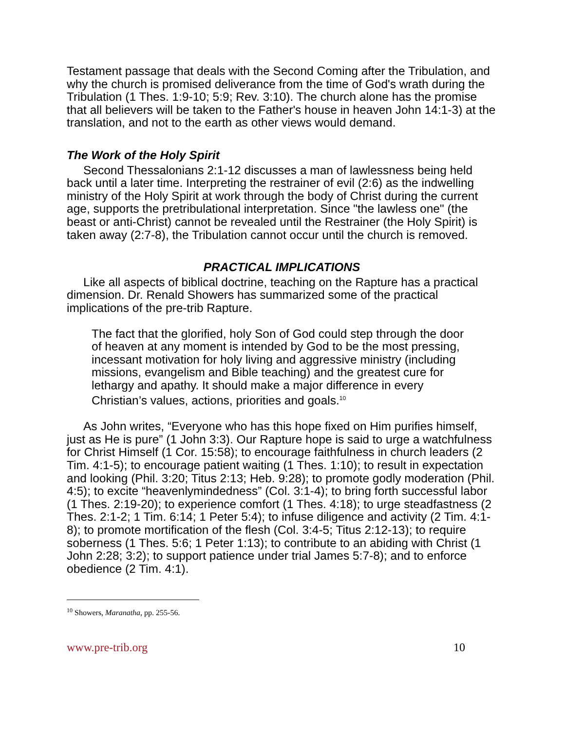Testament passage that deals with the Second Coming after the Tribulation, and why the church is promised deliverance from the time of God's wrath during the Tribulation (1 Thes. 1:9-10; 5:9; Rev. 3:10). The church alone has the promise that all believers will be taken to the Father's house in heaven John 14:1-3) at the translation, and not to the earth as other views would demand.
The Work of the Holy Spirit
Second Thessalonians 2:1-12 discusses a man of lawlessness being held back until a later time. Interpreting the restrainer of evil (2:6) as the indwelling ministry of the Holy Spirit at work through the body of Christ during the current age, supports the pretribulational interpretation. Since "the lawless one" (the beast or anti-Christ) cannot be revealed until the Restrainer (the Holy Spirit) is taken away (2:7-8), the Tribulation cannot occur until the church is removed.
PRACTICAL IMPLICATIONS
Like all aspects of biblical doctrine, teaching on the Rapture has a practical dimension. Dr. Renald Showers has summarized some of the practical implications of the pre-trib Rapture.
The fact that the glorified, holy Son of God could step through the door of heaven at any moment is intended by God to be the most pressing, incessant motivation for holy living and aggressive ministry (including missions, evangelism and Bible teaching) and the greatest cure for lethargy and apathy. It should make a major difference in every Christian’s values, actions, priorities and goals.<sup>10</sup>
As John writes, “Everyone who has this hope fixed on Him purifies himself, just as He is pure” (1 John 3:3). Our Rapture hope is said to urge a watchfulness for Christ Himself (1 Cor. 15:58); to encourage faithfulness in church leaders (2 Tim. 4:1-5); to encourage patient waiting (1 Thes. 1:10); to result in expectation and looking (Phil. 3:20; Titus 2:13; Heb. 9:28); to promote godly moderation (Phil. 4:5); to excite “heavenlymindedness” (Col. 3:1-4); to bring forth successful labor (1 Thes. 2:19-20); to experience comfort (1 Thes. 4:18); to urge steadfastness (2 Thes. 2:1-2; 1 Tim. 6:14; 1 Peter 5:4); to infuse diligence and activity (2 Tim. 4:1-8); to promote mortification of the flesh (Col. 3:4-5; Titus 2:12-13); to require soberness (1 Thes. 5:6; 1 Peter 1:13); to contribute to an abiding with Christ (1 John 2:28; 3:2); to support patience under trial James 5:7-8); and to enforce obedience (2 Tim. 4:1).
<sup>10</sup> Showers, Maranatha, pp. 255-56.
www.pre-trib.org 10